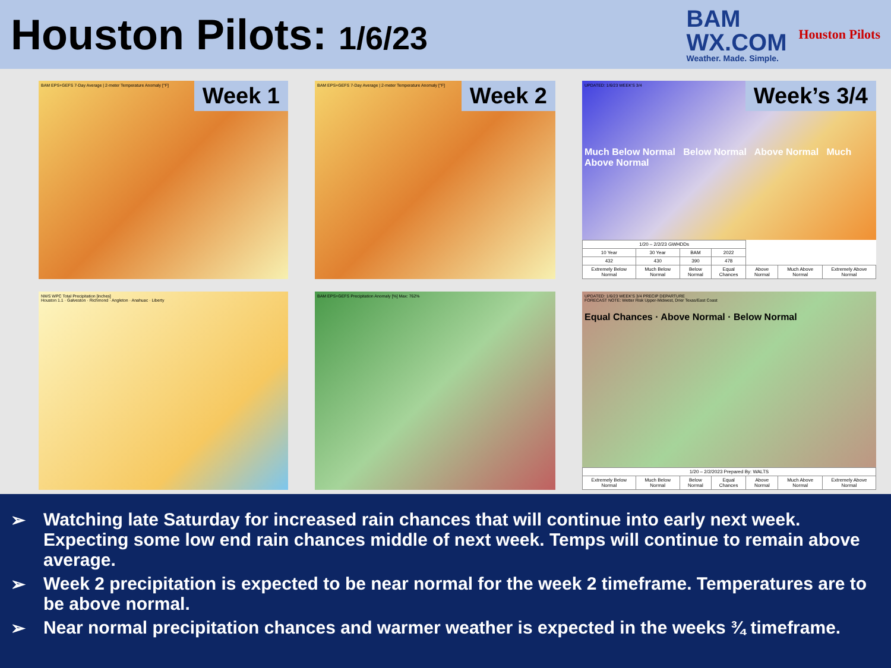Houston Pilots: 1/6/23
BAM
WX.COM
Weather. Made. Simple.
Houston Pilots
BAM EPS+GEFS 7-Day Average | 2-meter Temperature Anomaly [°F]
Week 1
BAM EPS+GEFS 7-Day Average | 2-meter Temperature Anomaly [°F]
Week 2
UPDATED: 1/6/23 WEEK'S 3/4
Week’s 3/4
Much Below Normal Below Normal Above Normal Much Above Normal
| 1/20 – 2/2/23 GWHDDs | | | | | | |
| 10 Year | 30 Year | BAM | 2022 | | | |
| 432 | 430 | 390 | 478 | | | |
| Extremely Below Normal | Much Below Normal | Below Normal | Equal Chances | Above Normal | Much Above Normal | Extremely Above Normal |
NWS WPC Total Precipitation [inches]
Houston 1.1 · Galveston · Richmond · Angleton · Anahuac · Liberty
BAM EPS+GEFS Precipitation Anomaly [%] Max: 762%
UPDATED: 1/6/23 WEEK'S 3/4 PRECIP DEPARTURE
FORECAST NOTE: Wetter Risk Upper-Midwest, Drier Texas/East Coast
Equal Chances · Above Normal · Below Normal
| 1/20 – 2/2/2023 Prepared By: WALTS | | | | | | |
| Extremely Below Normal | Much Below Normal | Below Normal | Equal Chances | Above Normal | Much Above Normal | Extremely Above Normal |
➢ Watching late Saturday for increased rain chances that will continue into early next week. Expecting some low end rain chances middle of next week. Temps will continue to remain above average.
➢ Week 2 precipitation is expected to be near normal for the week 2 timeframe. Temperatures are to be above normal.
➢ Near normal precipitation chances and warmer weather is expected in the weeks ¾ timeframe.